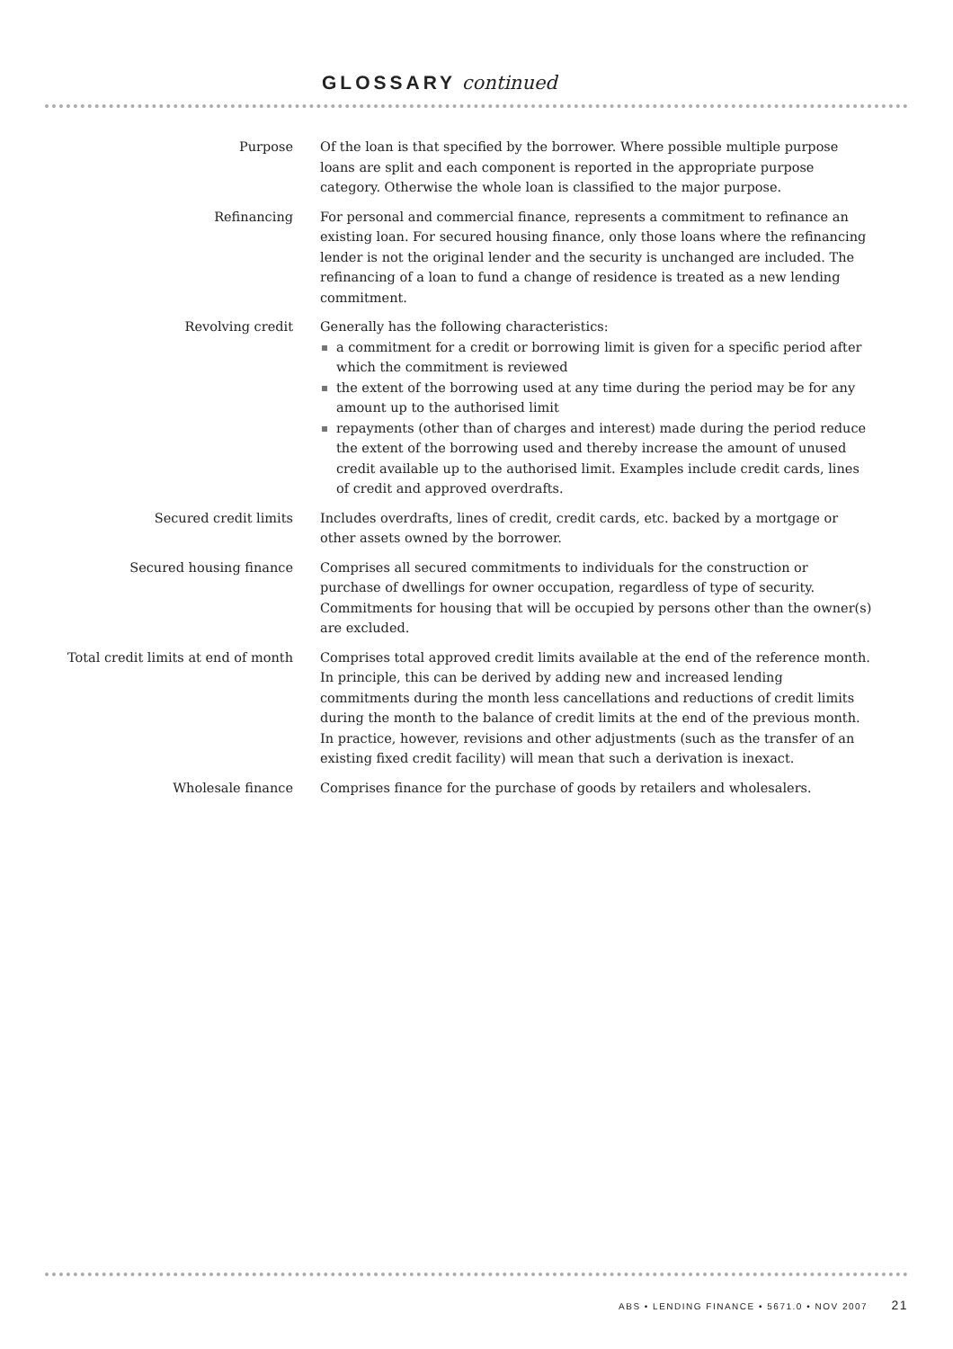GLOSSARY continued
Purpose Of the loan is that specified by the borrower. Where possible multiple purpose loans are split and each component is reported in the appropriate purpose category. Otherwise the whole loan is classified to the major purpose.
Refinancing For personal and commercial finance, represents a commitment to refinance an existing loan. For secured housing finance, only those loans where the refinancing lender is not the original lender and the security is unchanged are included. The refinancing of a loan to fund a change of residence is treated as a new lending commitment.
Revolving credit Generally has the following characteristics:
a commitment for a credit or borrowing limit is given for a specific period after which the commitment is reviewed
the extent of the borrowing used at any time during the period may be for any amount up to the authorised limit
repayments (other than of charges and interest) made during the period reduce the extent of the borrowing used and thereby increase the amount of unused credit available up to the authorised limit. Examples include credit cards, lines of credit and approved overdrafts.
Secured credit limits Includes overdrafts, lines of credit, credit cards, etc. backed by a mortgage or other assets owned by the borrower.
Secured housing finance Comprises all secured commitments to individuals for the construction or purchase of dwellings for owner occupation, regardless of type of security. Commitments for housing that will be occupied by persons other than the owner(s) are excluded.
Total credit limits at end of month
Comprises total approved credit limits available at the end of the reference month. In principle, this can be derived by adding new and increased lending commitments during the month less cancellations and reductions of credit limits during the month to the balance of credit limits at the end of the previous month. In practice, however, revisions and other adjustments (such as the transfer of an existing fixed credit facility) will mean that such a derivation is inexact.
Wholesale finance Comprises finance for the purchase of goods by retailers and wholesalers.
ABS • LENDING FINANCE • 5671.0 • NOV 2007 21